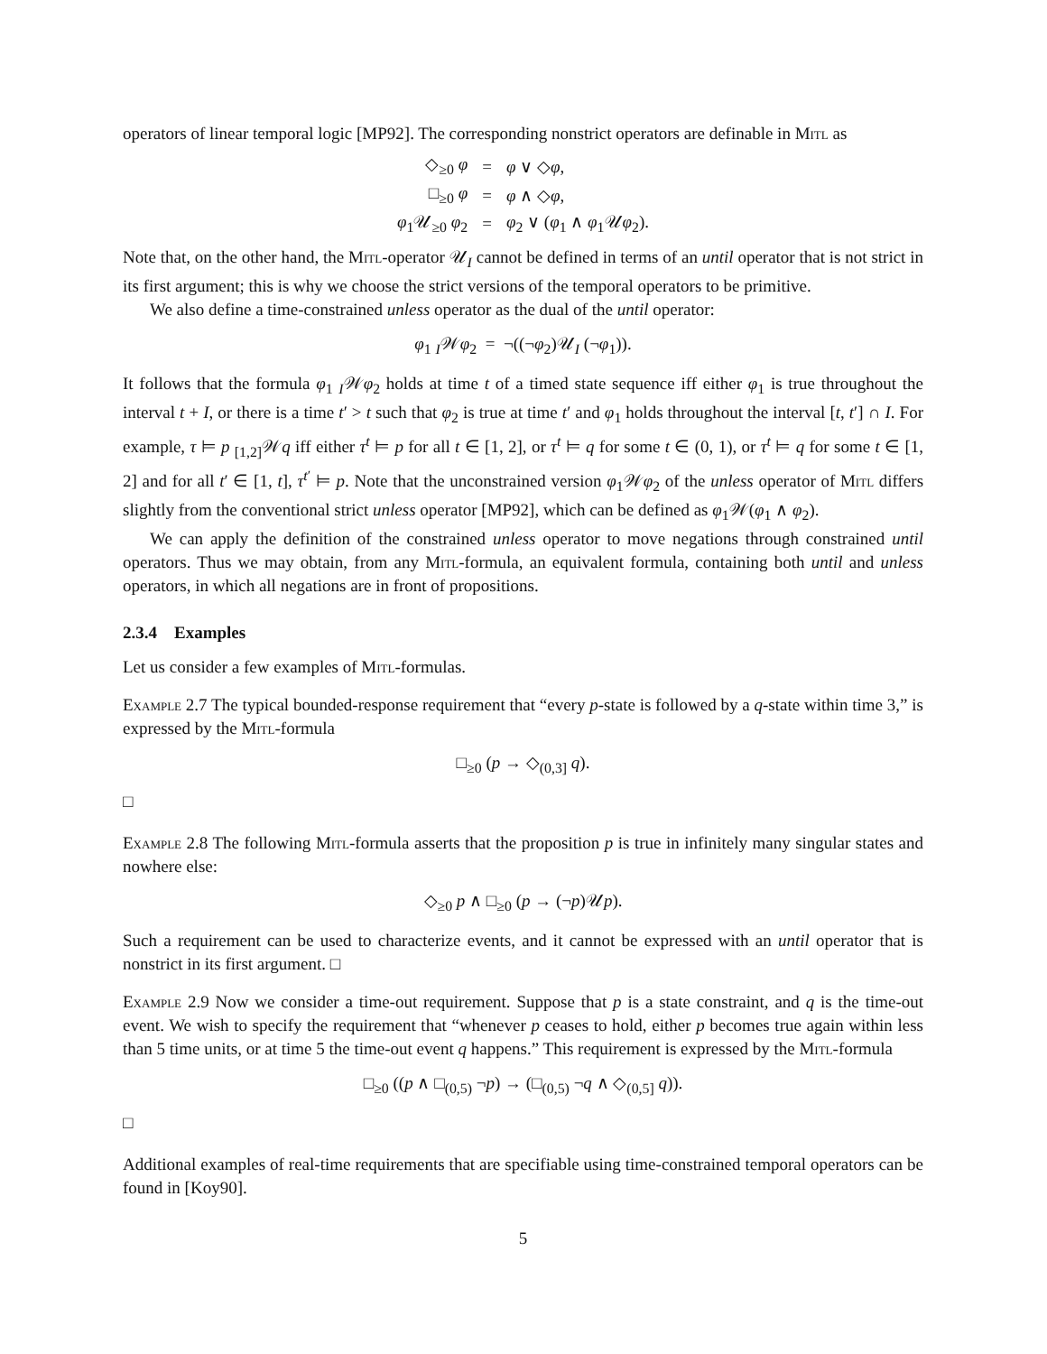operators of linear temporal logic [MP92]. The corresponding nonstrict operators are definable in Mitl as
| ◇<sub>≥0</sub> φ | = | φ ∨ ◇ φ , |
| □<sub>≥0</sub> φ | = | φ ∧ ◇ φ , |
| φ<sub>1</sub>𝒰<sub>≥0</sub> φ<sub>2</sub> | = | φ<sub>2</sub> ∨ ( φ<sub>1</sub> ∧ φ<sub>1</sub>𝒰 φ<sub>2</sub>). |
Note that, on the other hand, the Mitl-operator 𝒰<sub>I</sub> cannot be defined in terms of an until operator that is not strict in its first argument; this is why we choose the strict versions of the temporal operators to be primitive.
We also define a time-constrained unless operator as the dual of the until operator:
φ<sub>1</sub> <sub>I</sub>𝒲φ<sub>2</sub> = ¬((¬φ<sub>2</sub>)𝒰<sub>I</sub> (¬φ<sub>1</sub>)).
It follows that the formula φ<sub>1</sub> <sub>I</sub>𝒲φ<sub>2</sub> holds at time t of a timed state sequence iff either φ<sub>1</sub> is true throughout the interval t + I, or there is a time t′ > t such that φ<sub>2</sub> is true at time t′ and φ<sub>1</sub> holds throughout the interval [t, t′] ∩ I. For example, τ ⊨ p <sub>[1,2]</sub>𝒲q iff either τ<sup>t</sup> ⊨ p for all t ∈ [1, 2], or τ<sup>t</sup> ⊨ q for some t ∈ (0, 1), or τ<sup>t</sup> ⊨ q for some t ∈ [1, 2] and for all t′ ∈ [1, t], τ<sup>t′</sup> ⊨ p. Note that the unconstrained version φ<sub>1</sub>𝒲φ<sub>2</sub> of the unless operator of Mitl differs slightly from the conventional strict unless operator [MP92], which can be defined as φ<sub>1</sub>𝒲(φ<sub>1</sub> ∧ φ<sub>2</sub>).
We can apply the definition of the constrained unless operator to move negations through constrained until operators. Thus we may obtain, from any Mitl-formula, an equivalent formula, containing both until and unless operators, in which all negations are in front of propositions.
2.3.4 Examples
Let us consider a few examples of Mitl-formulas.
Example 2.7 The typical bounded-response requirement that “every p-state is followed by a q-state within time 3,” is expressed by the Mitl-formula
□<sub>≥0</sub> (p → ◇<sub>(0,3]</sub> q).
□
Example 2.8 The following Mitl-formula asserts that the proposition p is true in infinitely many singular states and nowhere else:
◇<sub>≥0</sub> p ∧ □<sub>≥0</sub> (p → (¬p)𝒰p).
Such a requirement can be used to characterize events, and it cannot be expressed with an until operator that is nonstrict in its first argument. □
Example 2.9 Now we consider a time-out requirement. Suppose that p is a state constraint, and q is the time-out event. We wish to specify the requirement that “whenever p ceases to hold, either p becomes true again within less than 5 time units, or at time 5 the time-out event q happens.” This requirement is expressed by the Mitl-formula
□<sub>≥0</sub> ((p ∧ □<sub>(0,5)</sub> ¬p) → (□<sub>(0,5)</sub> ¬q ∧ ◇<sub>(0,5]</sub> q)).
□
Additional examples of real-time requirements that are specifiable using time-constrained temporal operators can be found in [Koy90].
5